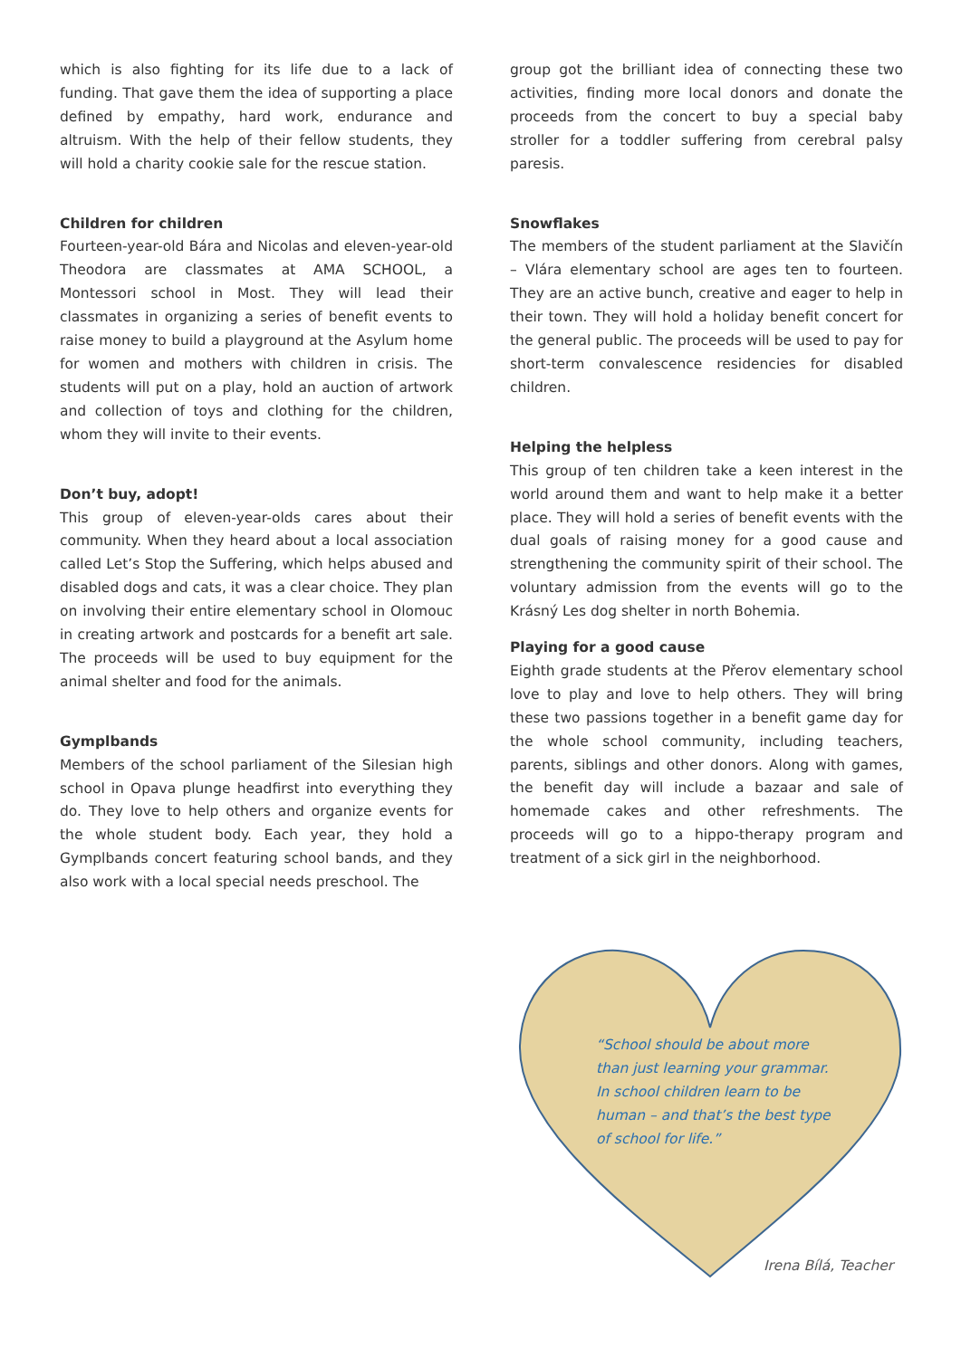which is also fighting for its life due to a lack of funding. That gave them the idea of supporting a place defined by empathy, hard work, endurance and altruism. With the help of their fellow students, they will hold a charity cookie sale for the rescue station.
Children for children
Fourteen-year-old Bára and Nicolas and eleven-year-old Theodora are classmates at AMA SCHOOL, a Montessori school in Most. They will lead their classmates in organizing a series of benefit events to raise money to build a playground at the Asylum home for women and mothers with children in crisis. The students will put on a play, hold an auction of artwork and collection of toys and clothing for the children, whom they will invite to their events.
Don’t buy, adopt!
This group of eleven-year-olds cares about their community. When they heard about a local association called Let’s Stop the Suffering, which helps abused and disabled dogs and cats, it was a clear choice. They plan on involving their entire elementary school in Olomouc in creating artwork and postcards for a benefit art sale. The proceeds will be used to buy equipment for the animal shelter and food for the animals.
Gymplbands
Members of the school parliament of the Silesian high school in Opava plunge headfirst into everything they do. They love to help others and organize events for the whole student body. Each year, they hold a Gymplbands concert featuring school bands, and they also work with a local special needs preschool. The
group got the brilliant idea of connecting these two activities, finding more local donors and donate the proceeds from the concert to buy a special baby stroller for a toddler suffering from cerebral palsy paresis.
Snowflakes
The members of the student parliament at the Slavičín – Vlára elementary school are ages ten to fourteen. They are an active bunch, creative and eager to help in their town. They will hold a holiday benefit concert for the general public. The proceeds will be used to pay for short-term convalescence residencies for disabled children.
Helping the helpless
This group of ten children take a keen interest in the world around them and want to help make it a better place. They will hold a series of benefit events with the dual goals of raising money for a good cause and strengthening the community spirit of their school. The voluntary admission from the events will go to the Krásný Les dog shelter in north Bohemia.
Playing for a good cause
Eighth grade students at the Přerov elementary school love to play and love to help others. They will bring these two passions together in a benefit game day for the whole school community, including teachers, parents, siblings and other donors. Along with games, the benefit day will include a bazaar and sale of homemade cakes and other refreshments. The proceeds will go to a hippo-therapy program and treatment of a sick girl in the neighborhood.
“School should be about more than just learning your grammar. In school children learn to be human – and that’s the best type of school for life.”
Irena Bílá, Teacher